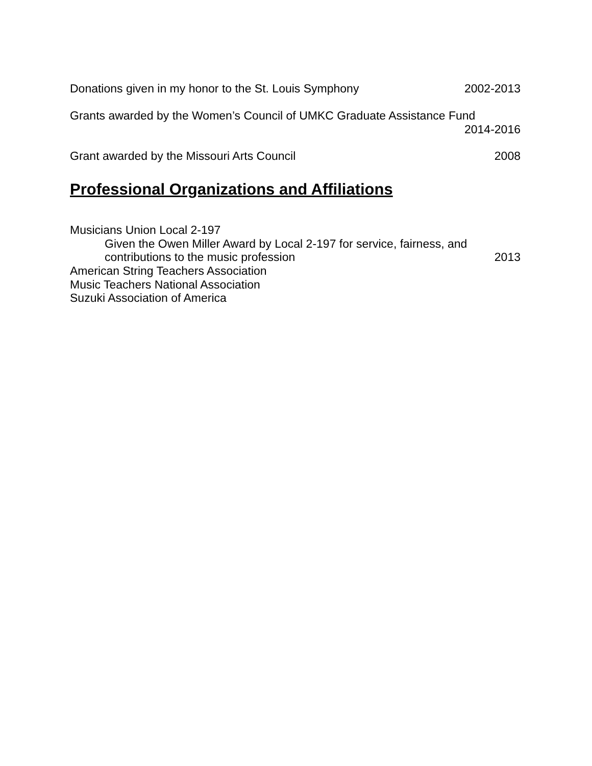Donations given in my honor to the St. Louis Symphony 2002-2013
Grants awarded by the Women’s Council of UMKC Graduate Assistance Fund
2014-2016
Grant awarded by the Missouri Arts Council 2008
Professional Organizations and Affiliations
Musicians Union Local 2-197
Given the Owen Miller Award by Local 2-197 for service, fairness, and
contributions to the music profession 2013
American String Teachers Association
Music Teachers National Association
Suzuki Association of America